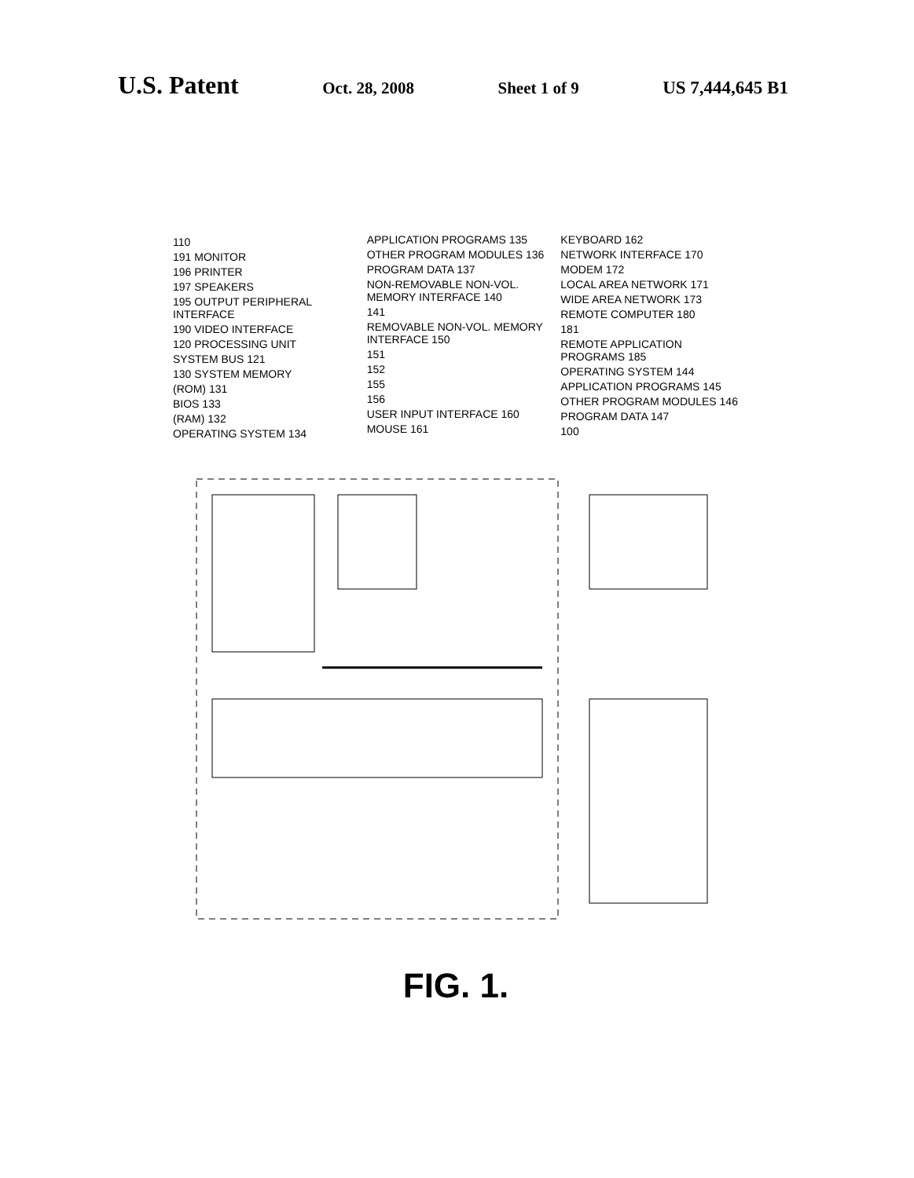U.S. Patent Oct. 28, 2008 Sheet 1 of 9 US 7,444,645 B1
110
191 MONITOR
196 PRINTER
197 SPEAKERS
195 OUTPUT PERIPHERAL INTERFACE
190 VIDEO INTERFACE
120 PROCESSING UNIT
SYSTEM BUS 121
130 SYSTEM MEMORY
(ROM) 131
BIOS 133
(RAM) 132
OPERATING SYSTEM 134
APPLICATION PROGRAMS 135
OTHER PROGRAM MODULES 136
PROGRAM DATA 137
NON-REMOVABLE NON-VOL. MEMORY INTERFACE 140
141
REMOVABLE NON-VOL. MEMORY INTERFACE 150
151
152
155
156
USER INPUT INTERFACE 160
MOUSE 161
KEYBOARD 162
NETWORK INTERFACE 170
MODEM 172
LOCAL AREA NETWORK 171
WIDE AREA NETWORK 173
REMOTE COMPUTER 180
181
REMOTE APPLICATION PROGRAMS 185
OPERATING SYSTEM 144
APPLICATION PROGRAMS 145
OTHER PROGRAM MODULES 146
PROGRAM DATA 147
100
FIG. 1.